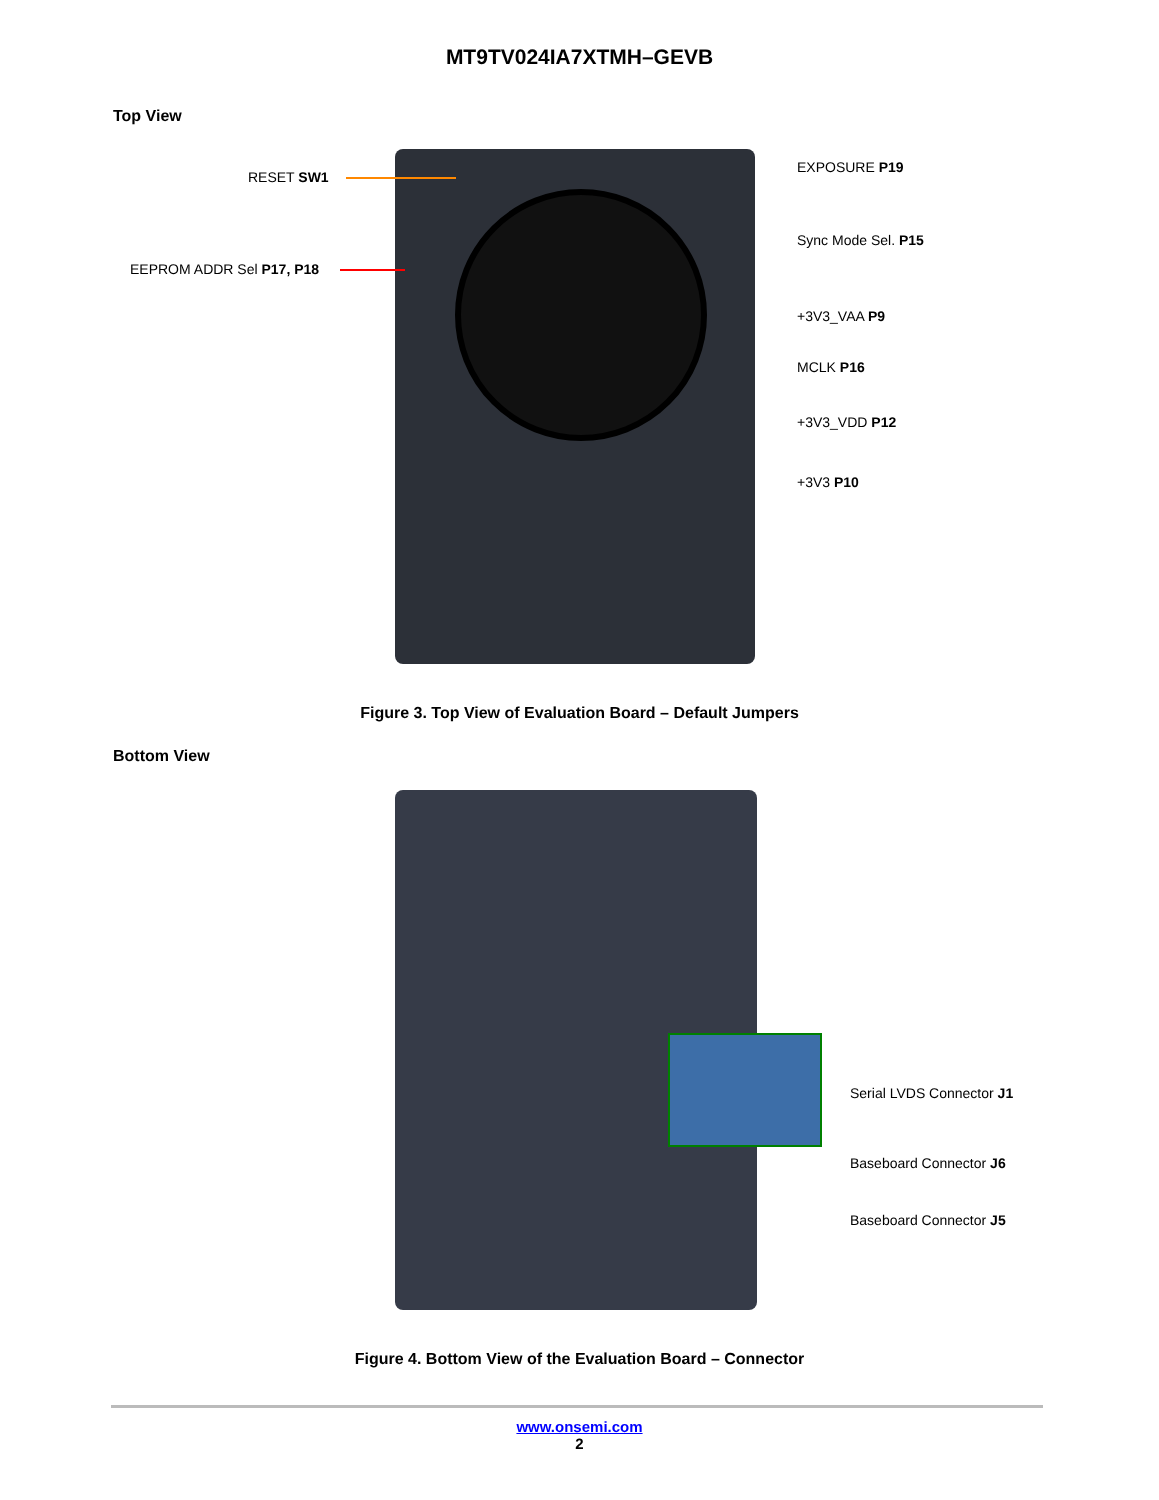MT9TV024IA7XTMH–GEVB
Top View
RESET SW1
EEPROM ADDR Sel P17, P18
EXPOSURE P19
Sync Mode Sel. P15
+3V3_VAA P9
MCLK P16
+3V3_VDD P12
+3V3 P10
Figure 3. Top View of Evaluation Board – Default Jumpers
Bottom View
Serial LVDS Connector J1
Baseboard Connector J6
Baseboard Connector J5
Figure 4. Bottom View of the Evaluation Board – Connector
www.onsemi.com
2